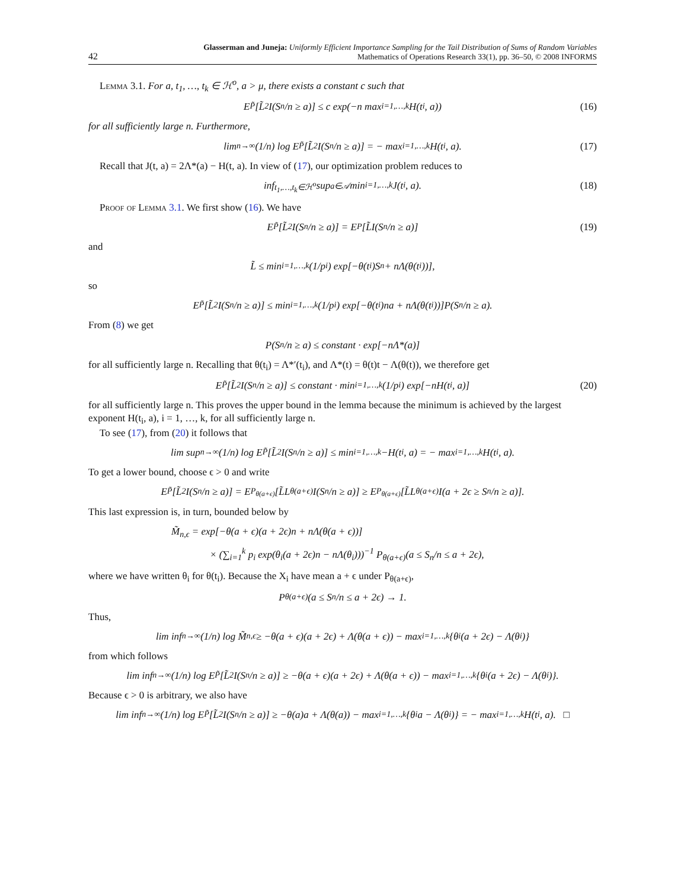42
Glasserman and Juneja: Uniformly Efficient Importance Sampling for the Tail Distribution of Sums of Random Variables
Mathematics of Operations Research 33(1), pp. 36–50, © 2008 INFORMS
Lemma 3.1. For a, t<sub>1</sub>, …, t<sub>k</sub> ∈ ℋ<sup>o</sup>, a > μ, there exists a constant c such that
E<sub>P̃</sub>[L̃<sup>2</sup>I(S<sub>n</sub>/n ≥ a)] ≤ c exp(−n max<sub>i=1,…,k</sub> H(t<sub>i</sub>, a)) (16)
for all sufficiently large n. Furthermore,
lim<sub>n→∞</sub> (1/n) log E<sub>P̃</sub>[L̃<sup>2</sup>I(S<sub>n</sub>/n ≥ a)] = − max<sub>i=1,…,k</sub> H(t<sub>i</sub>, a). (17)
Recall that J(t, a) = 2Λ*(a) − H(t, a). In view of (17), our optimization problem reduces to
inf<sub>t<sub>1</sub>,…,t<sub>k</sub>∈ℋ<sup>o</sup></sub> sup<sub>a∈𝒜</sub> min<sub>i=1,…,k</sub> J(t<sub>i</sub>, a). (18)
Proof of Lemma 3.1. We first show (16). We have
E<sub>P̃</sub>[L̃<sup>2</sup>I(S<sub>n</sub>/n ≥ a)] = E<sub>P</sub>[L̃I(S<sub>n</sub>/n ≥ a)] (19)
and
L̃ ≤ min<sub>i=1,…,k</sub> (1/p<sub>i</sub>) exp[−θ(t<sub>i</sub>)S<sub>n</sub> + nΛ(θ(t<sub>i</sub>))],
so
E<sub>P̃</sub>[L̃<sup>2</sup>I(S<sub>n</sub>/n ≥ a)] ≤ min<sub>i=1,…,k</sub> (1/p<sub>i</sub>) exp[−θ(t<sub>i</sub>)na + nΛ(θ(t<sub>i</sub>))]P(S<sub>n</sub>/n ≥ a).
From (8) we get
P(S<sub>n</sub>/n ≥ a) ≤ constant · exp[−nΛ*(a)]
for all sufficiently large n. Recalling that θ(t<sub>i</sub>) = Λ*′(t<sub>i</sub>), and Λ*(t) = θ(t)t − Λ(θ(t)), we therefore get
E<sub>P̃</sub>[L̃<sup>2</sup>I(S<sub>n</sub>/n ≥ a)] ≤ constant · min<sub>i=1,…,k</sub> (1/p<sub>i</sub>) exp[−nH(t<sub>i</sub>, a)] (20)
for all sufficiently large n. This proves the upper bound in the lemma because the minimum is achieved by the largest exponent H(t<sub>i</sub>, a), i = 1, …, k, for all sufficiently large n.
To see (17), from (20) it follows that
lim sup<sub>n→∞</sub> (1/n) log E<sub>P̃</sub>[L̃<sup>2</sup>I(S<sub>n</sub>/n ≥ a)] ≤ min<sub>i=1,…,k</sub> −H(t<sub>i</sub>, a) = − max<sub>i=1,…,k</sub> H(t<sub>i</sub>, a).
To get a lower bound, choose ϵ > 0 and write
E<sub>P̃</sub>[L̃<sup>2</sup>I(S<sub>n</sub>/n ≥ a)] = E<sub>P<sub>θ(a+ϵ)</sub></sub>[L̃L<sub>θ(a+ϵ)</sub>I(S<sub>n</sub>/n ≥ a)] ≥ E<sub>P<sub>θ(a+ϵ)</sub></sub>[L̃L<sub>θ(a+ϵ)</sub>I(a + 2ϵ ≥ S<sub>n</sub>/n ≥ a)].
This last expression is, in turn, bounded below by
M̃<sub>n,ϵ</sub> = exp[−θ(a + ϵ)(a + 2ϵ)n + nΛ(θ(a + ϵ))]
× (∑<sub>i=1</sub><sup>k</sup> p<sub>i</sub> exp(θ<sub>i</sub>(a + 2ϵ)n − nΛ(θ<sub>i</sub>)))<sup>−1</sup> P<sub>θ(a+ϵ)</sub>(a ≤ S<sub>n</sub>/n ≤ a + 2ϵ),
where we have written θ<sub>i</sub> for θ(t<sub>i</sub>). Because the X<sub>i</sub> have mean a + ϵ under P<sub>θ(a+ϵ)</sub>,
P<sub>θ(a+ϵ)</sub>(a ≤ S<sub>n</sub>/n ≤ a + 2ϵ) → 1.
Thus,
lim inf<sub>n→∞</sub> (1/n) log M̃<sub>n,ϵ</sub> ≥ −θ(a + ϵ)(a + 2ϵ) + Λ(θ(a + ϵ)) − max<sub>i=1,…,k</sub> {θ<sub>i</sub>(a + 2ϵ) − Λ(θ<sub>i</sub>)}
from which follows
lim inf<sub>n→∞</sub> (1/n) log E<sub>P̃</sub>[L̃<sup>2</sup>I(S<sub>n</sub>/n ≥ a)] ≥ −θ(a + ϵ)(a + 2ϵ) + Λ(θ(a + ϵ)) − max<sub>i=1,…,k</sub> {θ<sub>i</sub>(a + 2ϵ) − Λ(θ<sub>i</sub>)}.
Because ϵ > 0 is arbitrary, we also have
lim inf<sub>n→∞</sub> (1/n) log E<sub>P̃</sub>[L̃<sup>2</sup>I(S<sub>n</sub>/n ≥ a)] ≥ −θ(a)a + Λ(θ(a)) − max<sub>i=1,…,k</sub> {θ<sub>i</sub>a − Λ(θ<sub>i</sub>)} = − max<sub>i=1,…,k</sub> H(t<sub>i</sub>, a). □